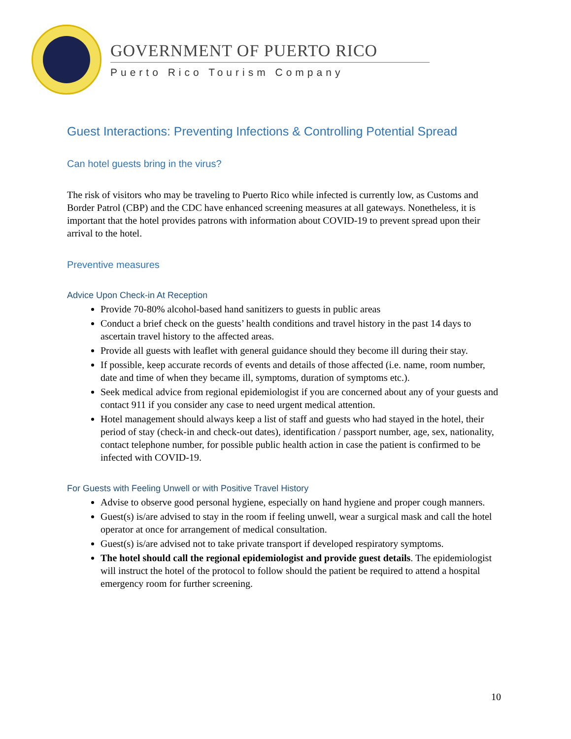GOVERNMENT OF PUERTO RICO
Puerto Rico Tourism Company
Guest Interactions: Preventing Infections & Controlling Potential Spread
Can hotel guests bring in the virus?
The risk of visitors who may be traveling to Puerto Rico while infected is currently low, as Customs and Border Patrol (CBP) and the CDC have enhanced screening measures at all gateways. Nonetheless, it is important that the hotel provides patrons with information about COVID-19 to prevent spread upon their arrival to the hotel.
Preventive measures
Advice Upon Check-in At Reception
Provide 70-80% alcohol-based hand sanitizers to guests in public areas
Conduct a brief check on the guests’ health conditions and travel history in the past 14 days to ascertain travel history to the affected areas.
Provide all guests with leaflet with general guidance should they become ill during their stay.
If possible, keep accurate records of events and details of those affected (i.e. name, room number, date and time of when they became ill, symptoms, duration of symptoms etc.).
Seek medical advice from regional epidemiologist if you are concerned about any of your guests and contact 911 if you consider any case to need urgent medical attention.
Hotel management should always keep a list of staff and guests who had stayed in the hotel, their period of stay (check-in and check-out dates), identification / passport number, age, sex, nationality, contact telephone number, for possible public health action in case the patient is confirmed to be infected with COVID-19.
For Guests with Feeling Unwell or with Positive Travel History
Advise to observe good personal hygiene, especially on hand hygiene and proper cough manners.
Guest(s) is/are advised to stay in the room if feeling unwell, wear a surgical mask and call the hotel operator at once for arrangement of medical consultation.
Guest(s) is/are advised not to take private transport if developed respiratory symptoms.
The hotel should call the regional epidemiologist and provide guest details. The epidemiologist will instruct the hotel of the protocol to follow should the patient be required to attend a hospital emergency room for further screening.
10